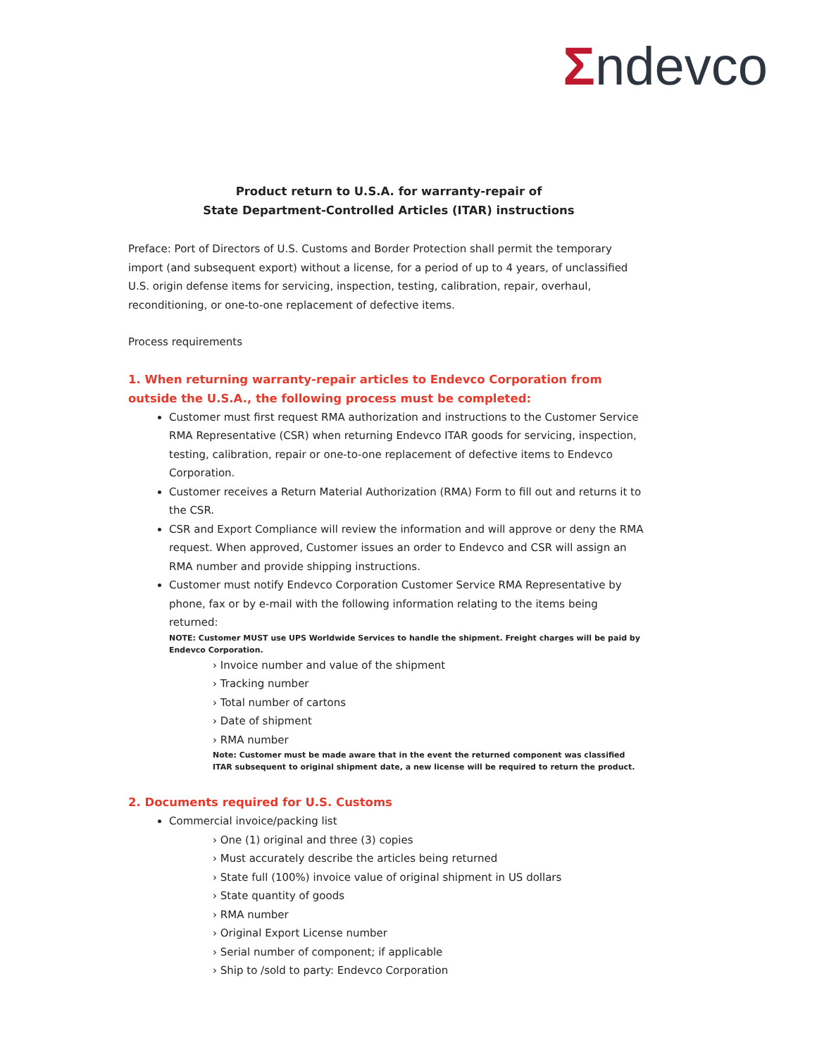Σndevco
Product return to U.S.A. for warranty-repair of
State Department-Controlled Articles (ITAR) instructions
Preface: Port of Directors of U.S. Customs and Border Protection shall permit the temporary import (and subsequent export) without a license, for a period of up to 4 years, of unclassified U.S. origin defense items for servicing, inspection, testing, calibration, repair, overhaul, reconditioning, or one-to-one replacement of defective items.
Process requirements
1. When returning warranty-repair articles to Endevco Corporation from outside the U.S.A., the following process must be completed:
Customer must first request RMA authorization and instructions to the Customer Service RMA Representative (CSR) when returning Endevco ITAR goods for servicing, inspection, testing, calibration, repair or one-to-one replacement of defective items to Endevco Corporation.
Customer receives a Return Material Authorization (RMA) Form to fill out and returns it to the CSR.
CSR and Export Compliance will review the information and will approve or deny the RMA request. When approved, Customer issues an order to Endevco and CSR will assign an RMA number and provide shipping instructions.
Customer must notify Endevco Corporation Customer Service RMA Representative by phone, fax or by e-mail with the following information relating to the items being returned:
NOTE: Customer MUST use UPS Worldwide Services to handle the shipment. Freight charges will be paid by Endevco Corporation.
› Invoice number and value of the shipment
› Tracking number
› Total number of cartons
› Date of shipment
› RMA number
Note: Customer must be made aware that in the event the returned component was classified ITAR subsequent to original shipment date, a new license will be required to return the product.
2. Documents required for U.S. Customs
Commercial invoice/packing list
› One (1) original and three (3) copies
› Must accurately describe the articles being returned
› State full (100%) invoice value of original shipment in US dollars
› State quantity of goods
› RMA number
› Original Export License number
› Serial number of component; if applicable
› Ship to /sold to party: Endevco Corporation